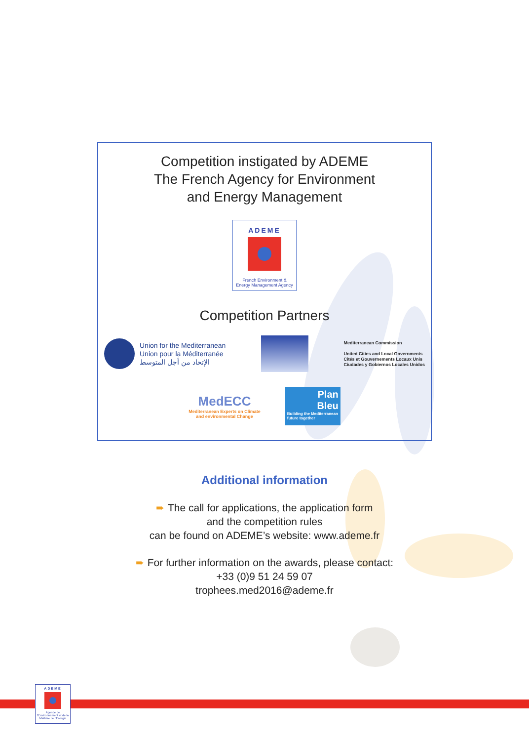Competition instigated by ADEME
The French Agency for Environment
and Energy Management
ADEME
French Environment &
Energy Management Agency
Competition Partners
Union for the Mediterranean
Union pour la Méditerranée
الإتحاد من أجل المتوسط
Mediterranean Commission
United Cities and Local Governments
Cités et Gouvernements Locaux Unis
Ciudades y Gobiernos Locales Unidos
MedECC
Mediterranean Experts on Climate
and environmental Change
Plan
Bleu
Building the Mediterranean future together
Additional information
➨ The call for applications, the application form
and the competition rules
can be found on ADEME’s website: www.ademe.fr
➨ For further information on the awards, please contact:
+33 (0)9 51 24 59 07
trophees.med2016@ademe.fr
ADEME
Agence de l'Environnement et de la Maîtrise de l'Energie